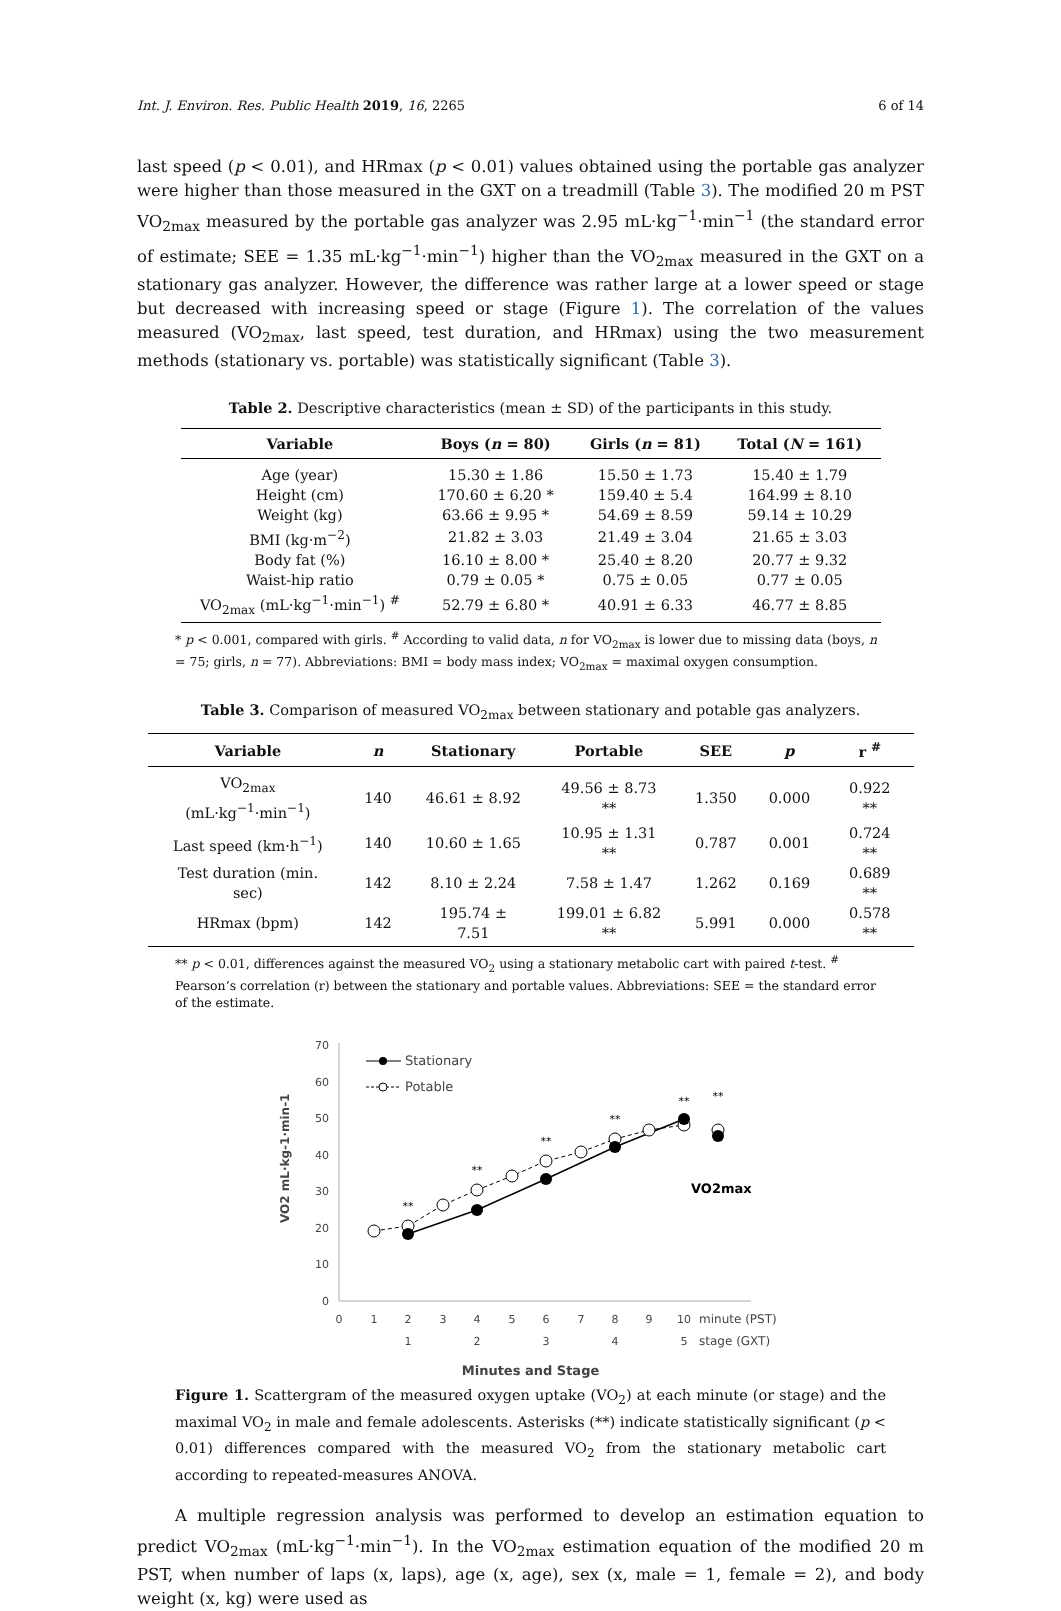Int. J. Environ. Res. Public Health 2019, 16, 2265 6 of 14
last speed (p < 0.01), and HRmax (p < 0.01) values obtained using the portable gas analyzer were higher than those measured in the GXT on a treadmill (Table 3). The modified 20 m PST VO<sub>2max</sub> measured by the portable gas analyzer was 2.95 mL·kg<sup>−1</sup>·min<sup>−1</sup> (the standard error of estimate; SEE = 1.35 mL·kg<sup>−1</sup>·min<sup>−1</sup>) higher than the VO<sub>2max</sub> measured in the GXT on a stationary gas analyzer. However, the difference was rather large at a lower speed or stage but decreased with increasing speed or stage (Figure 1). The correlation of the values measured (VO<sub>2max</sub>, last speed, test duration, and HRmax) using the two measurement methods (stationary vs. portable) was statistically significant (Table 3).
Table 2. Descriptive characteristics (mean ± SD) of the participants in this study.
| Variable | Boys ( n = 80) | Girls ( n = 81) | Total ( N = 161) |
| --- | --- | --- | --- |
| Age (year) | 15.30 ± 1.86 | 15.50 ± 1.73 | 15.40 ± 1.79 |
| Height (cm) | 170.60 ± 6.20 * | 159.40 ± 5.4 | 164.99 ± 8.10 |
| Weight (kg) | 63.66 ± 9.95 * | 54.69 ± 8.59 | 59.14 ± 10.29 |
| BMI (kg·m<sup>−2</sup>) | 21.82 ± 3.03 | 21.49 ± 3.04 | 21.65 ± 3.03 |
| Body fat (%) | 16.10 ± 8.00 * | 25.40 ± 8.20 | 20.77 ± 9.32 |
| Waist-hip ratio | 0.79 ± 0.05 * | 0.75 ± 0.05 | 0.77 ± 0.05 |
| VO<sub>2max</sub> (mL·kg<sup>−1</sup>·min<sup>−1</sup>) <sup>#</sup> | 52.79 ± 6.80 * | 40.91 ± 6.33 | 46.77 ± 8.85 |
* p < 0.001, compared with girls. <sup>#</sup> According to valid data, n for VO<sub>2max</sub> is lower due to missing data (boys, n = 75; girls, n = 77). Abbreviations: BMI = body mass index; VO<sub>2max</sub> = maximal oxygen consumption.
Table 3. Comparison of measured VO<sub>2max</sub> between stationary and potable gas analyzers.
| Variable | n | Stationary | Portable | SEE | p | r <sup>#</sup> |
| --- | --- | --- | --- | --- | --- | --- |
| VO<sub>2max</sub> (mL·kg<sup>−1</sup>·min<sup>−1</sup>) | 140 | 46.61 ± 8.92 | 49.56 ± 8.73 ** | 1.350 | 0.000 | 0.922 ** |
| Last speed (km·h<sup>−1</sup>) | 140 | 10.60 ± 1.65 | 10.95 ± 1.31 ** | 0.787 | 0.001 | 0.724 ** |
| Test duration (min. sec) | 142 | 8.10 ± 2.24 | 7.58 ± 1.47 | 1.262 | 0.169 | 0.689 ** |
| HRmax (bpm) | 142 | 195.74 ± 7.51 | 199.01 ± 6.82 ** | 5.991 | 0.000 | 0.578 ** |
** p < 0.01, differences against the measured VO<sub>2</sub> using a stationary metabolic cart with paired t-test. <sup>#</sup> Pearson’s correlation (r) between the stationary and portable values. Abbreviations: SEE = the standard error of the estimate.
VO2 mL·kg-1·min-1
70
60
50
40
30
20
10
0
0
1
2
3
4
5
6
7
8
9
10
1
2
3
4
5
minute (PST)
stage (GXT)
**
**
**
**
**
**
VO2max
Stationary
Potable
Minutes and Stage
Figure 1. Scattergram of the measured oxygen uptake (VO<sub>2</sub>) at each minute (or stage) and the maximal VO<sub>2</sub> in male and female adolescents. Asterisks (**) indicate statistically significant (p < 0.01) differences compared with the measured VO<sub>2</sub> from the stationary metabolic cart according to repeated-measures ANOVA.
A multiple regression analysis was performed to develop an estimation equation to predict VO<sub>2max</sub> (mL·kg<sup>−1</sup>·min<sup>−1</sup>). In the VO<sub>2max</sub> estimation equation of the modified 20 m PST, when number of laps (x, laps), age (x, age), sex (x, male = 1, female = 2), and body weight (x, kg) were used as